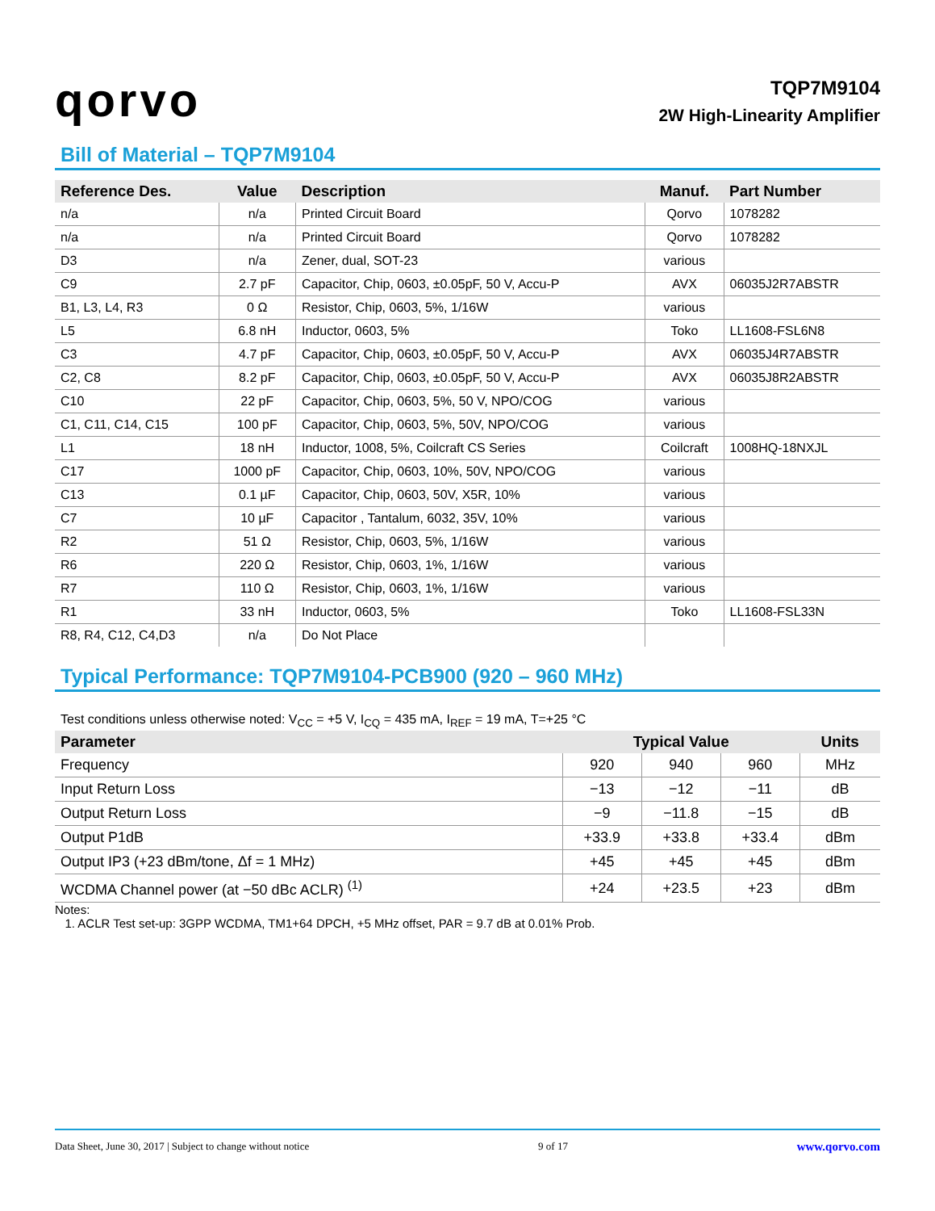qorvo
TQP7M9104
2W High-Linearity Amplifier
Bill of Material – TQP7M9104
| Reference Des. | Value | Description | Manuf. | Part Number |
| --- | --- | --- | --- | --- |
| n/a | n/a | Printed Circuit Board | Qorvo | 1078282 |
| n/a | n/a | Printed Circuit Board | Qorvo | 1078282 |
| D3 | n/a | Zener, dual, SOT-23 | various | |
| C9 | 2.7 pF | Capacitor, Chip, 0603, ±0.05pF, 50 V, Accu-P | AVX | 06035J2R7ABSTR |
| B1, L3, L4, R3 | 0 Ω | Resistor, Chip, 0603, 5%, 1/16W | various | |
| L5 | 6.8 nH | Inductor, 0603, 5% | Toko | LL1608-FSL6N8 |
| C3 | 4.7 pF | Capacitor, Chip, 0603, ±0.05pF, 50 V, Accu-P | AVX | 06035J4R7ABSTR |
| C2, C8 | 8.2 pF | Capacitor, Chip, 0603, ±0.05pF, 50 V, Accu-P | AVX | 06035J8R2ABSTR |
| C10 | 22 pF | Capacitor, Chip, 0603, 5%, 50 V, NPO/COG | various | |
| C1, C11, C14, C15 | 100 pF | Capacitor, Chip, 0603, 5%, 50V, NPO/COG | various | |
| L1 | 18 nH | Inductor, 1008, 5%, Coilcraft CS Series | Coilcraft | 1008HQ-18NXJL |
| C17 | 1000 pF | Capacitor, Chip, 0603, 10%, 50V, NPO/COG | various | |
| C13 | 0.1 µF | Capacitor, Chip, 0603, 50V, X5R, 10% | various | |
| C7 | 10 µF | Capacitor , Tantalum, 6032, 35V, 10% | various | |
| R2 | 51 Ω | Resistor, Chip, 0603, 5%, 1/16W | various | |
| R6 | 220 Ω | Resistor, Chip, 0603, 1%, 1/16W | various | |
| R7 | 110 Ω | Resistor, Chip, 0603, 1%, 1/16W | various | |
| R1 | 33 nH | Inductor, 0603, 5% | Toko | LL1608-FSL33N |
| R8, R4, C12, C4,D3 | n/a | Do Not Place | | |
Typical Performance: TQP7M9104-PCB900 (920 – 960 MHz)
Test conditions unless otherwise noted: V<sub>CC</sub> = +5 V, I<sub>CQ</sub> = 435 mA, I<sub>REF</sub> = 19 mA, T=+25 °C
| Parameter | Typical Value | | | Units |
| --- | --- | --- | --- | --- |
| Frequency | 920 | 940 | 960 | MHz |
| Input Return Loss | −13 | −12 | −11 | dB |
| Output Return Loss | −9 | −11.8 | −15 | dB |
| Output P1dB | +33.9 | +33.8 | +33.4 | dBm |
| Output IP3 (+23 dBm/tone, Δf = 1 MHz) | +45 | +45 | +45 | dBm |
| WCDMA Channel power (at −50 dBc ACLR) <sup>(1)</sup> | +24 | +23.5 | +23 | dBm |
Notes:
1. ACLR Test set-up: 3GPP WCDMA, TM1+64 DPCH, +5 MHz offset, PAR = 9.7 dB at 0.01% Prob.
Data Sheet, June 30, 2017 | Subject to change without notice 9 of 17 www.qorvo.com